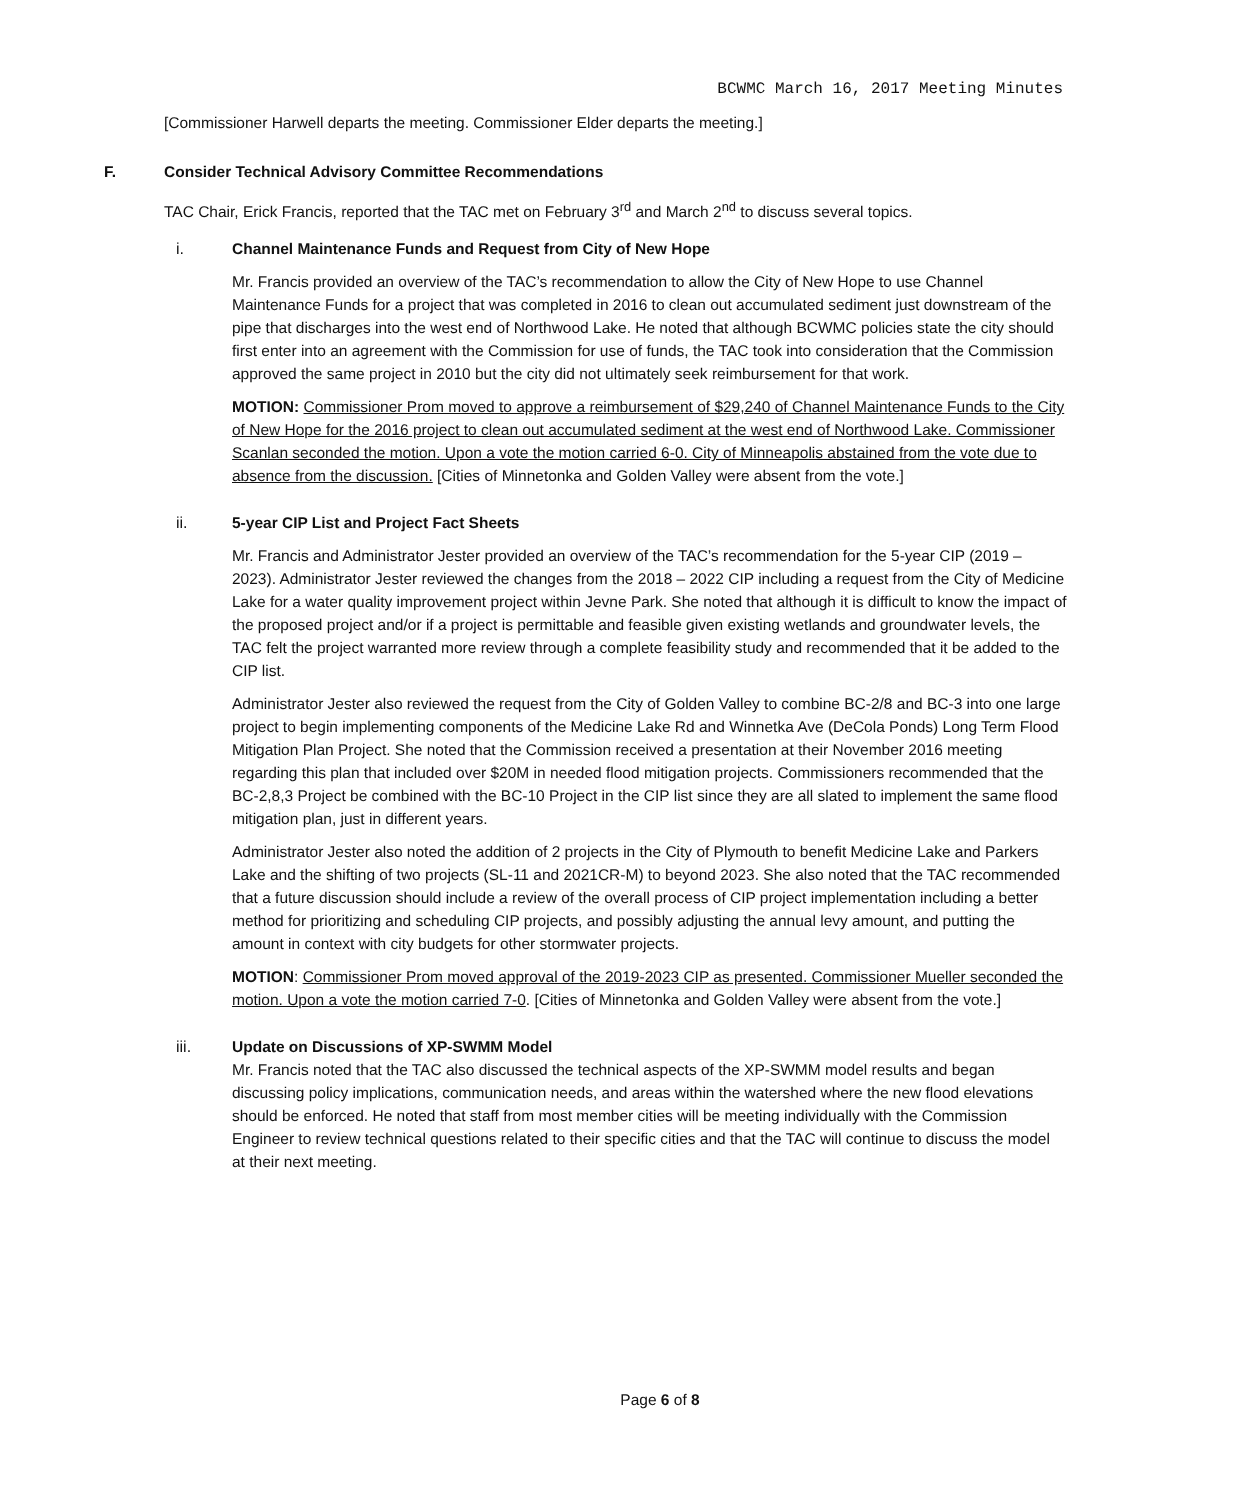BCWMC March 16, 2017 Meeting Minutes
[Commissioner Harwell departs the meeting. Commissioner Elder departs the meeting.]
F. Consider Technical Advisory Committee Recommendations
TAC Chair, Erick Francis, reported that the TAC met on February 3<sup>rd</sup> and March 2<sup>nd</sup> to discuss several topics.
i. Channel Maintenance Funds and Request from City of New Hope
Mr. Francis provided an overview of the TAC’s recommendation to allow the City of New Hope to use Channel Maintenance Funds for a project that was completed in 2016 to clean out accumulated sediment just downstream of the pipe that discharges into the west end of Northwood Lake. He noted that although BCWMC policies state the city should first enter into an agreement with the Commission for use of funds, the TAC took into consideration that the Commission approved the same project in 2010 but the city did not ultimately seek reimbursement for that work.
MOTION: Commissioner Prom moved to approve a reimbursement of $29,240 of Channel Maintenance Funds to the City of New Hope for the 2016 project to clean out accumulated sediment at the west end of Northwood Lake. Commissioner Scanlan seconded the motion. Upon a vote the motion carried 6-0. City of Minneapolis abstained from the vote due to absence from the discussion. [Cities of Minnetonka and Golden Valley were absent from the vote.]
ii. 5-year CIP List and Project Fact Sheets
Mr. Francis and Administrator Jester provided an overview of the TAC’s recommendation for the 5-year CIP (2019 – 2023). Administrator Jester reviewed the changes from the 2018 – 2022 CIP including a request from the City of Medicine Lake for a water quality improvement project within Jevne Park. She noted that although it is difficult to know the impact of the proposed project and/or if a project is permittable and feasible given existing wetlands and groundwater levels, the TAC felt the project warranted more review through a complete feasibility study and recommended that it be added to the CIP list.
Administrator Jester also reviewed the request from the City of Golden Valley to combine BC-2/8 and BC-3 into one large project to begin implementing components of the Medicine Lake Rd and Winnetka Ave (DeCola Ponds) Long Term Flood Mitigation Plan Project. She noted that the Commission received a presentation at their November 2016 meeting regarding this plan that included over $20M in needed flood mitigation projects. Commissioners recommended that the BC-2,8,3 Project be combined with the BC-10 Project in the CIP list since they are all slated to implement the same flood mitigation plan, just in different years.
Administrator Jester also noted the addition of 2 projects in the City of Plymouth to benefit Medicine Lake and Parkers Lake and the shifting of two projects (SL-11 and 2021CR-M) to beyond 2023. She also noted that the TAC recommended that a future discussion should include a review of the overall process of CIP project implementation including a better method for prioritizing and scheduling CIP projects, and possibly adjusting the annual levy amount, and putting the amount in context with city budgets for other stormwater projects.
MOTION: Commissioner Prom moved approval of the 2019-2023 CIP as presented. Commissioner Mueller seconded the motion. Upon a vote the motion carried 7-0. [Cities of Minnetonka and Golden Valley were absent from the vote.]
iii. Update on Discussions of XP-SWMM Model
Mr. Francis noted that the TAC also discussed the technical aspects of the XP-SWMM model results and began discussing policy implications, communication needs, and areas within the watershed where the new flood elevations should be enforced. He noted that staff from most member cities will be meeting individually with the Commission Engineer to review technical questions related to their specific cities and that the TAC will continue to discuss the model at their next meeting.
Page 6 of 8